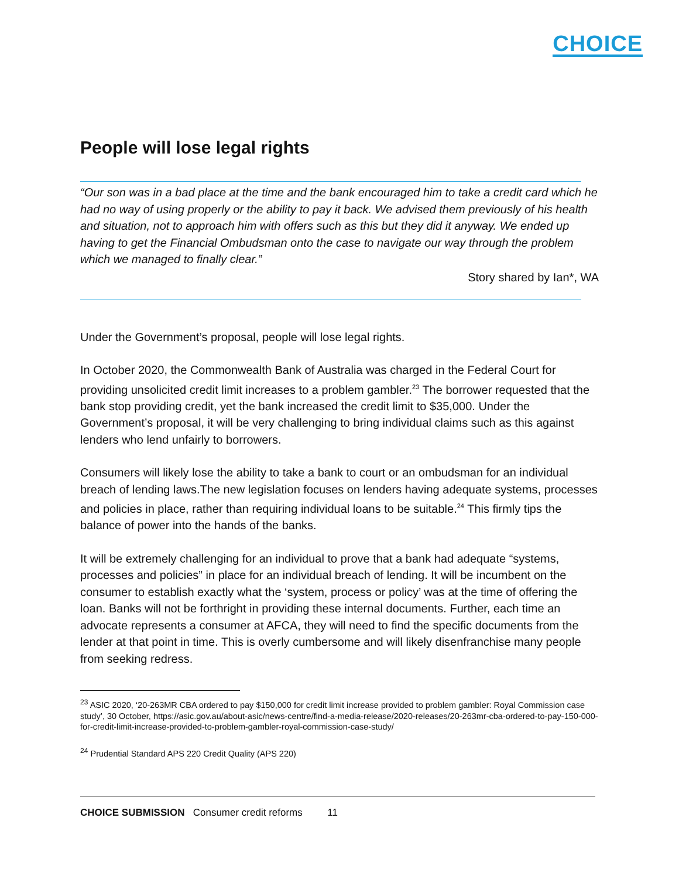CHOICE
People will lose legal rights
“Our son was in a bad place at the time and the bank encouraged him to take a credit card which he had no way of using properly or the ability to pay it back. We advised them previously of his health and situation, not to approach him with offers such as this but they did it anyway. We ended up having to get the Financial Ombudsman onto the case to navigate our way through the problem which we managed to finally clear.”
Story shared by Ian*, WA
Under the Government’s proposal, people will lose legal rights.
In October 2020, the Commonwealth Bank of Australia was charged in the Federal Court for providing unsolicited credit limit increases to a problem gambler.<sup>23</sup> The borrower requested that the bank stop providing credit, yet the bank increased the credit limit to $35,000. Under the Government’s proposal, it will be very challenging to bring individual claims such as this against lenders who lend unfairly to borrowers.
Consumers will likely lose the ability to take a bank to court or an ombudsman for an individual breach of lending laws.The new legislation focuses on lenders having adequate systems, processes and policies in place, rather than requiring individual loans to be suitable.<sup>24</sup> This firmly tips the balance of power into the hands of the banks.
It will be extremely challenging for an individual to prove that a bank had adequate “systems, processes and policies” in place for an individual breach of lending. It will be incumbent on the consumer to establish exactly what the ‘system, process or policy’ was at the time of offering the loan. Banks will not be forthright in providing these internal documents. Further, each time an advocate represents a consumer at AFCA, they will need to find the specific documents from the lender at that point in time. This is overly cumbersome and will likely disenfranchise many people from seeking redress.
<sup>23</sup> ASIC 2020, ‘20-263MR CBA ordered to pay $150,000 for credit limit increase provided to problem gambler: Royal Commission case study’, 30 October, https://asic.gov.au/about-asic/news-centre/find-a-media-release/2020-releases/20-263mr-cba-ordered-to-pay-150-000-for-credit-limit-increase-provided-to-problem-gambler-royal-commission-case-study/
<sup>24</sup> Prudential Standard APS 220 Credit Quality (APS 220)
CHOICE SUBMISSION Consumer credit reforms 11